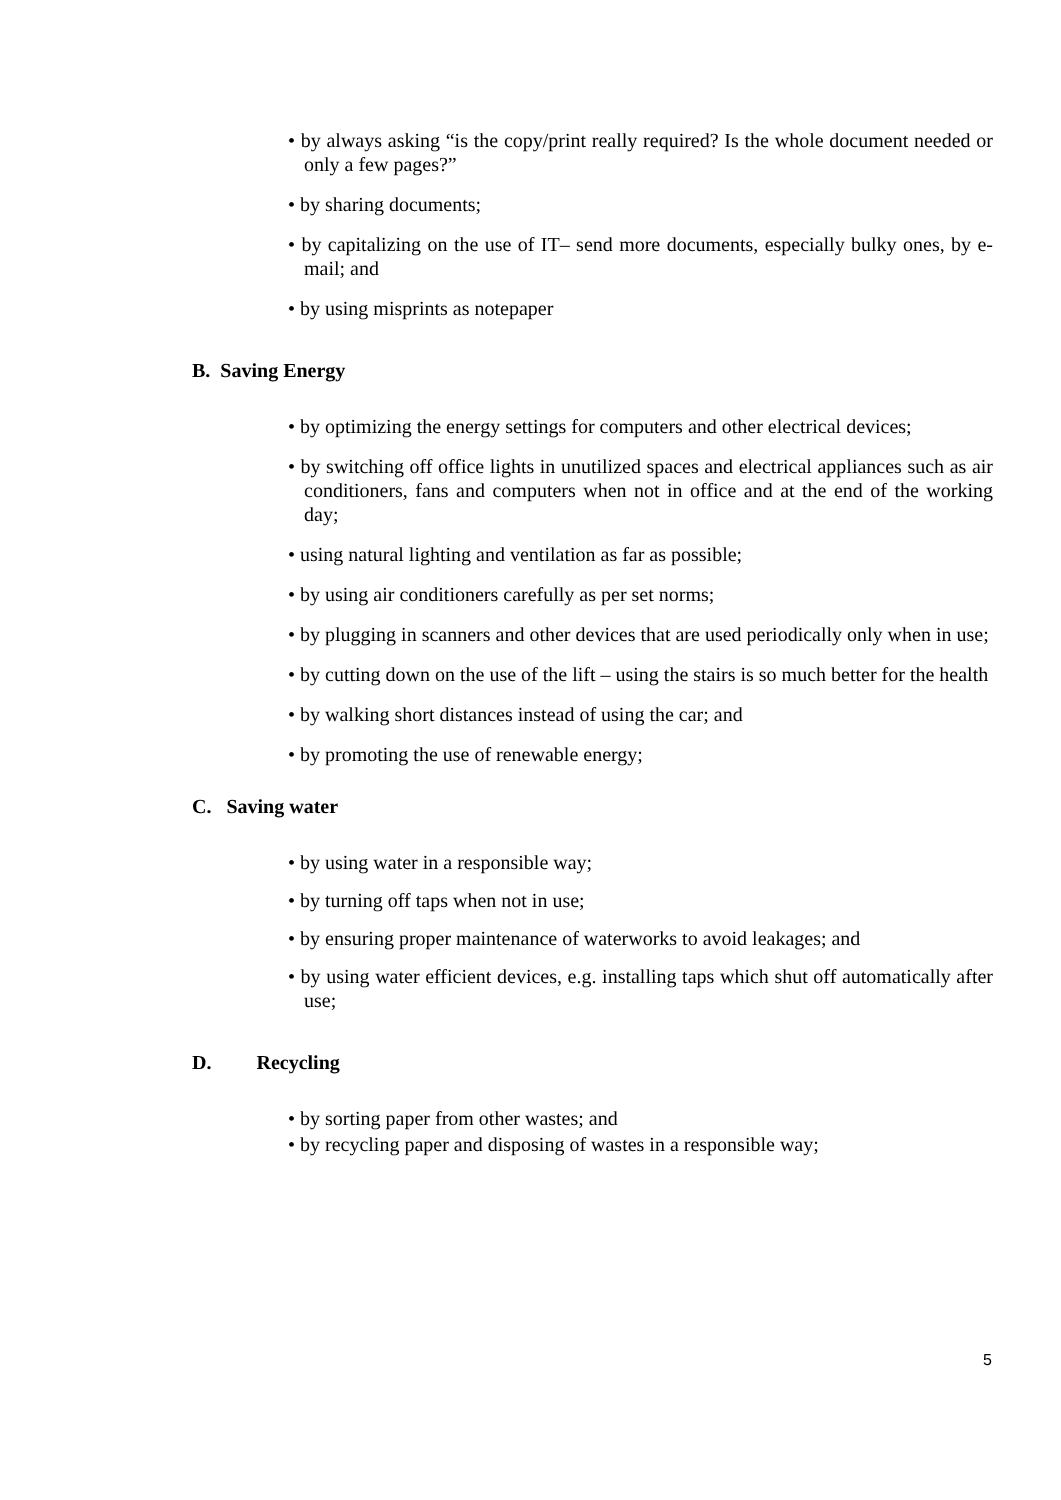• by always asking “is the copy/print really required? Is the whole document needed or only a few pages?”
• by sharing documents;
• by capitalizing on the use of IT– send more documents, especially bulky ones, by e-mail; and
• by using misprints as notepaper
B. Saving Energy
• by optimizing the energy settings for computers and other electrical devices;
• by switching off office lights in unutilized spaces and electrical appliances such as air conditioners, fans and computers when not in office and at the end of the working day;
• using natural lighting and ventilation as far as possible;
• by using air conditioners carefully as per set norms;
• by plugging in scanners and other devices that are used periodically only when in use;
• by cutting down on the use of the lift – using the stairs is so much better for the health
• by walking short distances instead of using the car; and
• by promoting the use of renewable energy;
C. Saving water
• by using water in a responsible way;
• by turning off taps when not in use;
• by ensuring proper maintenance of waterworks to avoid leakages; and
• by using water efficient devices, e.g. installing taps which shut off automatically after use;
D. Recycling
• by sorting paper from other wastes; and
• by recycling paper and disposing of wastes in a responsible way;
5